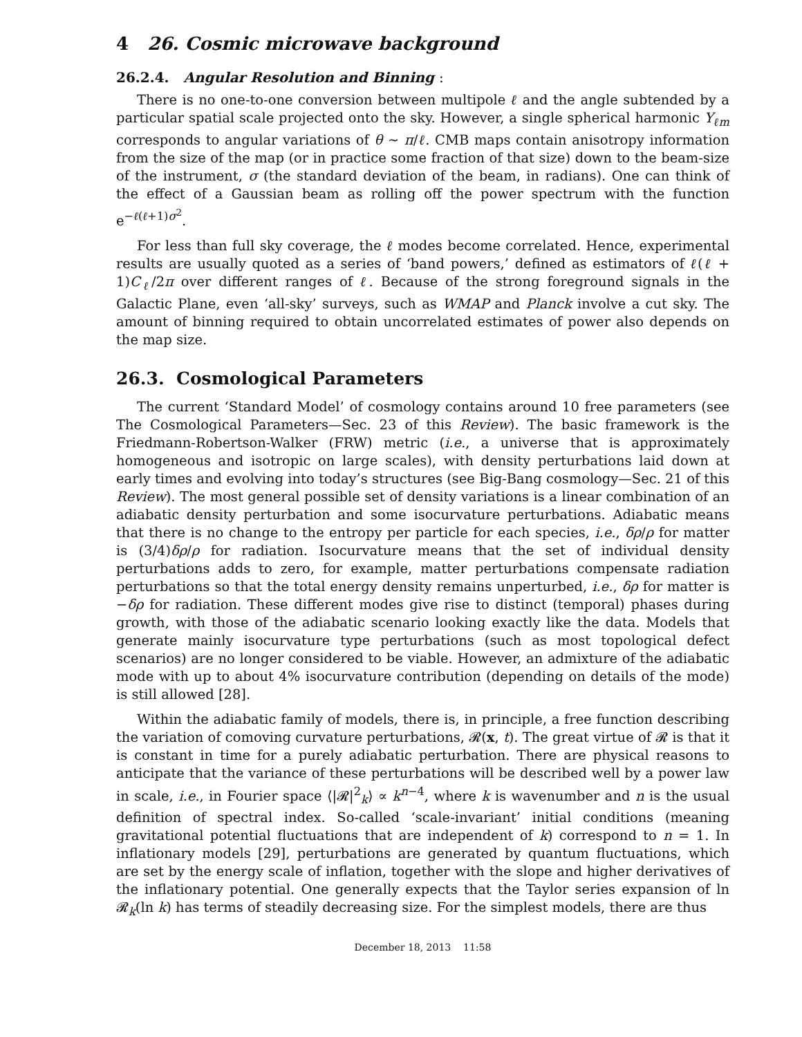4 26. Cosmic microwave background
26.2.4. Angular Resolution and Binning :
There is no one-to-one conversion between multipole ℓ and the angle subtended by a particular spatial scale projected onto the sky. However, a single spherical harmonic Y<sub>ℓm</sub> corresponds to angular variations of θ ∼ π/ℓ. CMB maps contain anisotropy information from the size of the map (or in practice some fraction of that size) down to the beam-size of the instrument, σ (the standard deviation of the beam, in radians). One can think of the effect of a Gaussian beam as rolling off the power spectrum with the function e<sup>−ℓ(ℓ+1)σ<sup>2</sup></sup>.
For less than full sky coverage, the ℓ modes become correlated. Hence, experimental results are usually quoted as a series of ‘band powers,’ defined as estimators of ℓ(ℓ + 1)C<sub>ℓ</sub>/2π over different ranges of ℓ. Because of the strong foreground signals in the Galactic Plane, even ‘all-sky’ surveys, such as WMAP and Planck involve a cut sky. The amount of binning required to obtain uncorrelated estimates of power also depends on the map size.
26.3. Cosmological Parameters
The current ‘Standard Model’ of cosmology contains around 10 free parameters (see The Cosmological Parameters—Sec. 23 of this Review). The basic framework is the Friedmann-Robertson-Walker (FRW) metric (i.e., a universe that is approximately homogeneous and isotropic on large scales), with density perturbations laid down at early times and evolving into today’s structures (see Big-Bang cosmology—Sec. 21 of this Review). The most general possible set of density variations is a linear combination of an adiabatic density perturbation and some isocurvature perturbations. Adiabatic means that there is no change to the entropy per particle for each species, i.e., δρ/ρ for matter is (3/4)δρ/ρ for radiation. Isocurvature means that the set of individual density perturbations adds to zero, for example, matter perturbations compensate radiation perturbations so that the total energy density remains unperturbed, i.e., δρ for matter is −δρ for radiation. These different modes give rise to distinct (temporal) phases during growth, with those of the adiabatic scenario looking exactly like the data. Models that generate mainly isocurvature type perturbations (such as most topological defect scenarios) are no longer considered to be viable. However, an admixture of the adiabatic mode with up to about 4% isocurvature contribution (depending on details of the mode) is still allowed [28].
Within the adiabatic family of models, there is, in principle, a free function describing the variation of comoving curvature perturbations, 𝓡(x, t). The great virtue of 𝓡 is that it is constant in time for a purely adiabatic perturbation. There are physical reasons to anticipate that the variance of these perturbations will be described well by a power law in scale, i.e., in Fourier space ⟨|𝓡|<sup>2</sup><sub>k</sub>⟩ ∝ k<sup>n−4</sup>, where k is wavenumber and n is the usual definition of spectral index. So-called ‘scale-invariant’ initial conditions (meaning gravitational potential fluctuations that are independent of k) correspond to n = 1. In inflationary models [29], perturbations are generated by quantum fluctuations, which are set by the energy scale of inflation, together with the slope and higher derivatives of the inflationary potential. One generally expects that the Taylor series expansion of ln 𝓡<sub>k</sub>(ln k) has terms of steadily decreasing size. For the simplest models, there are thus
December 18, 2013 11:58